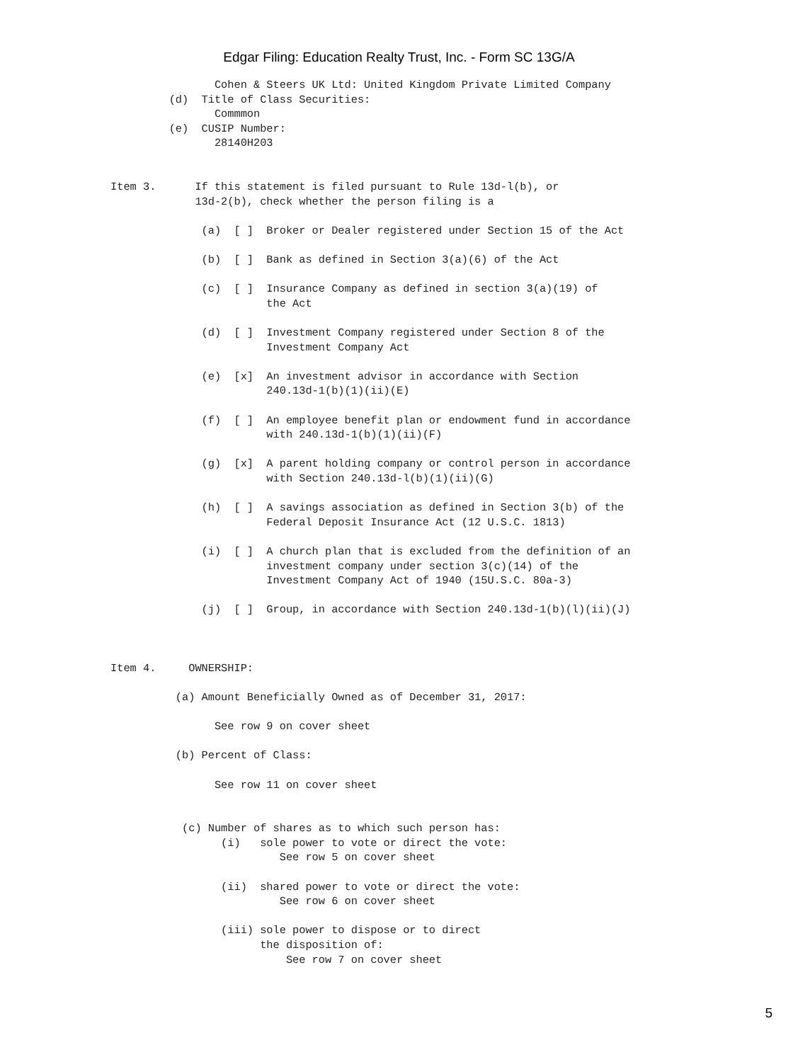Edgar Filing: Education Realty Trust, Inc. - Form SC 13G/A
                                 Cohen & Steers UK Ltd: United Kingdom Private Limited Company
                          (d)  Title of Class Securities:
                                 Commmon
                          (e)  CUSIP Number:
                                 28140H203


                 Item 3.      If this statement is filed pursuant to Rule 13d-l(b), or
                              13d-2(b), check whether the person filing is a

                               (a)  [ ]  Broker or Dealer registered under Section 15 of the Act

                               (b)  [ ]  Bank as defined in Section 3(a)(6) of the Act

                               (c)  [ ]  Insurance Company as defined in section 3(a)(19) of
                                         the Act

                               (d)  [ ]  Investment Company registered under Section 8 of the
                                         Investment Company Act

                               (e)  [x]  An investment advisor in accordance with Section
                                         240.13d-1(b)(1)(ii)(E)

                               (f)  [ ]  An employee benefit plan or endowment fund in accordance
                                         with 240.13d-1(b)(1)(ii)(F)

                               (g)  [x]  A parent holding company or control person in accordance
                                         with Section 240.13d-l(b)(1)(ii)(G)

                               (h)  [ ]  A savings association as defined in Section 3(b) of the
                                         Federal Deposit Insurance Act (12 U.S.C. 1813)

                               (i)  [ ]  A church plan that is excluded from the definition of an
                                         investment company under section 3(c)(14) of the
                                         Investment Company Act of 1940 (15U.S.C. 80a-3)

                               (j)  [ ]  Group, in accordance with Section 240.13d-1(b)(l)(ii)(J)



                 Item 4.     OWNERSHIP:

                           (a) Amount Beneficially Owned as of December 31, 2017:

                                 See row 9 on cover sheet

                           (b) Percent of Class:

                                 See row 11 on cover sheet


                            (c) Number of shares as to which such person has:
                                  (i)   sole power to vote or direct the vote:
                                           See row 5 on cover sheet

                                  (ii)  shared power to vote or direct the vote:
                                           See row 6 on cover sheet

                                  (iii) sole power to dispose or to direct
                                        the disposition of:
                                            See row 7 on cover sheet
5